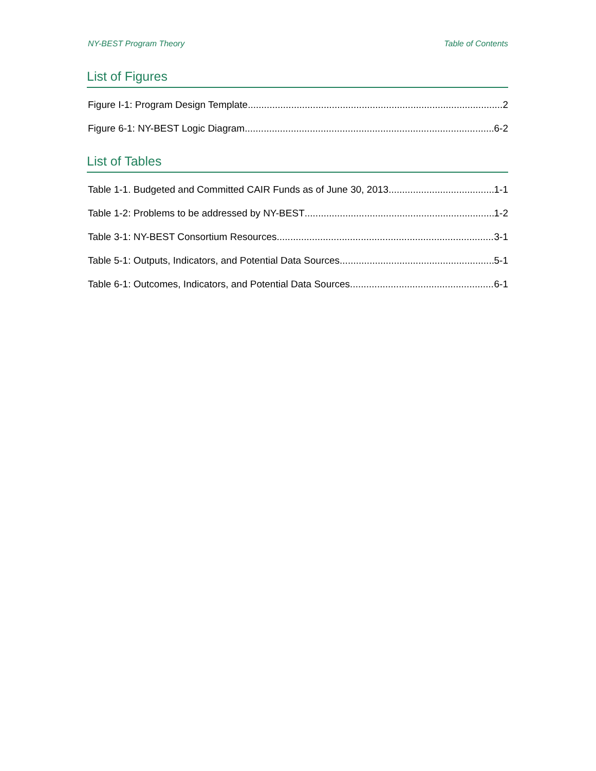NY-BEST Program Theory Table of Contents
List of Figures
Figure I-1: Program Design Template 2
Figure 6-1: NY-BEST Logic Diagram 6-2
List of Tables
Table 1-1. Budgeted and Committed CAIR Funds as of June 30, 2013 1-1
Table 1-2: Problems to be addressed by NY-BEST 1-2
Table 3-1: NY-BEST Consortium Resources 3-1
Table 5-1: Outputs, Indicators, and Potential Data Sources 5-1
Table 6-1: Outcomes, Indicators, and Potential Data Sources 6-1